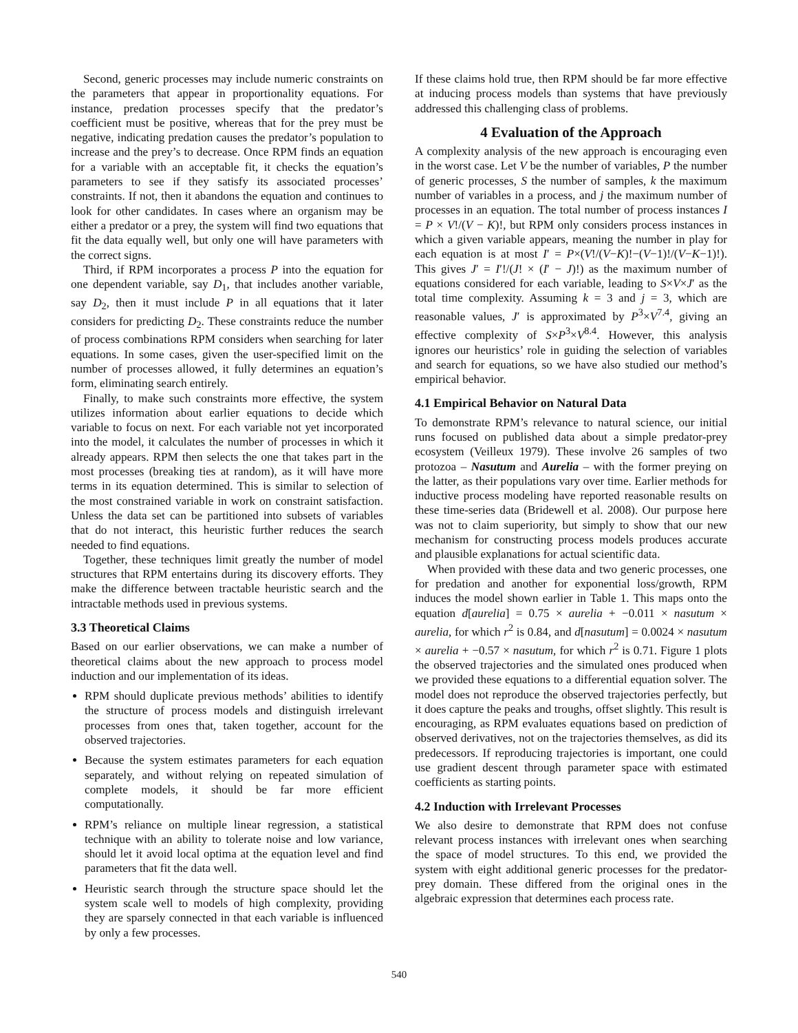Second, generic processes may include numeric constraints on the parameters that appear in proportionality equations. For instance, predation processes specify that the predator’s coefficient must be positive, whereas that for the prey must be negative, indicating predation causes the predator’s population to increase and the prey’s to decrease. Once RPM finds an equation for a variable with an acceptable fit, it checks the equation’s parameters to see if they satisfy its associated processes’ constraints. If not, then it abandons the equation and continues to look for other candidates. In cases where an organism may be either a predator or a prey, the system will find two equations that fit the data equally well, but only one will have parameters with the correct signs.
Third, if RPM incorporates a process P into the equation for one dependent variable, say D<sub>1</sub>, that includes another variable, say D<sub>2</sub>, then it must include P in all equations that it later considers for predicting D<sub>2</sub>. These constraints reduce the number of process combinations RPM considers when searching for later equations. In some cases, given the user-specified limit on the number of processes allowed, it fully determines an equation’s form, eliminating search entirely.
Finally, to make such constraints more effective, the system utilizes information about earlier equations to decide which variable to focus on next. For each variable not yet incorporated into the model, it calculates the number of processes in which it already appears. RPM then selects the one that takes part in the most processes (breaking ties at random), as it will have more terms in its equation determined. This is similar to selection of the most constrained variable in work on constraint satisfaction. Unless the data set can be partitioned into subsets of variables that do not interact, this heuristic further reduces the search needed to find equations.
Together, these techniques limit greatly the number of model structures that RPM entertains during its discovery efforts. They make the difference between tractable heuristic search and the intractable methods used in previous systems.
3.3 Theoretical Claims
Based on our earlier observations, we can make a number of theoretical claims about the new approach to process model induction and our implementation of its ideas.
RPM should duplicate previous methods’ abilities to identify the structure of process models and distinguish irrelevant processes from ones that, taken together, account for the observed trajectories.
Because the system estimates parameters for each equation separately, and without relying on repeated simulation of complete models, it should be far more efficient computationally.
RPM’s reliance on multiple linear regression, a statistical technique with an ability to tolerate noise and low variance, should let it avoid local optima at the equation level and find parameters that fit the data well.
Heuristic search through the structure space should let the system scale well to models of high complexity, providing they are sparsely connected in that each variable is influenced by only a few processes.
If these claims hold true, then RPM should be far more effective at inducing process models than systems that have previously addressed this challenging class of problems.
4 Evaluation of the Approach
A complexity analysis of the new approach is encouraging even in the worst case. Let V be the number of variables, P the number of generic processes, S the number of samples, k the maximum number of variables in a process, and j the maximum number of processes in an equation. The total number of process instances I = P × V!/(V − K)!, but RPM only considers process instances in which a given variable appears, meaning the number in play for each equation is at most I′ = P×(V!/(V−K)!−(V−1)!/(V−K−1)!). This gives J′ = I′!/(J! × (I′ − J)!) as the maximum number of equations considered for each variable, leading to S×V×J′ as the total time complexity. Assuming k = 3 and j = 3, which are reasonable values, J′ is approximated by P<sup>3</sup>×V<sup>7.4</sup>, giving an effective complexity of S×P<sup>3</sup>×V<sup>8.4</sup>. However, this analysis ignores our heuristics’ role in guiding the selection of variables and search for equations, so we have also studied our method’s empirical behavior.
4.1 Empirical Behavior on Natural Data
To demonstrate RPM’s relevance to natural science, our initial runs focused on published data about a simple predator-prey ecosystem (Veilleux 1979). These involve 26 samples of two protozoa – Nasutum and Aurelia – with the former preying on the latter, as their populations vary over time. Earlier methods for inductive process modeling have reported reasonable results on these time-series data (Bridewell et al. 2008). Our purpose here was not to claim superiority, but simply to show that our new mechanism for constructing process models produces accurate and plausible explanations for actual scientific data.
When provided with these data and two generic processes, one for predation and another for exponential loss/growth, RPM induces the model shown earlier in Table 1. This maps onto the equation d[aurelia] = 0.75 × aurelia + −0.011 × nasutum × aurelia, for which r<sup>2</sup> is 0.84, and d[nasutum] = 0.0024 × nasutum × aurelia + −0.57 × nasutum, for which r<sup>2</sup> is 0.71. Figure 1 plots the observed trajectories and the simulated ones produced when we provided these equations to a differential equation solver. The model does not reproduce the observed trajectories perfectly, but it does capture the peaks and troughs, offset slightly. This result is encouraging, as RPM evaluates equations based on prediction of observed derivatives, not on the trajectories themselves, as did its predecessors. If reproducing trajectories is important, one could use gradient descent through parameter space with estimated coefficients as starting points.
4.2 Induction with Irrelevant Processes
We also desire to demonstrate that RPM does not confuse relevant process instances with irrelevant ones when searching the space of model structures. To this end, we provided the system with eight additional generic processes for the predator-prey domain. These differed from the original ones in the algebraic expression that determines each process rate.
540